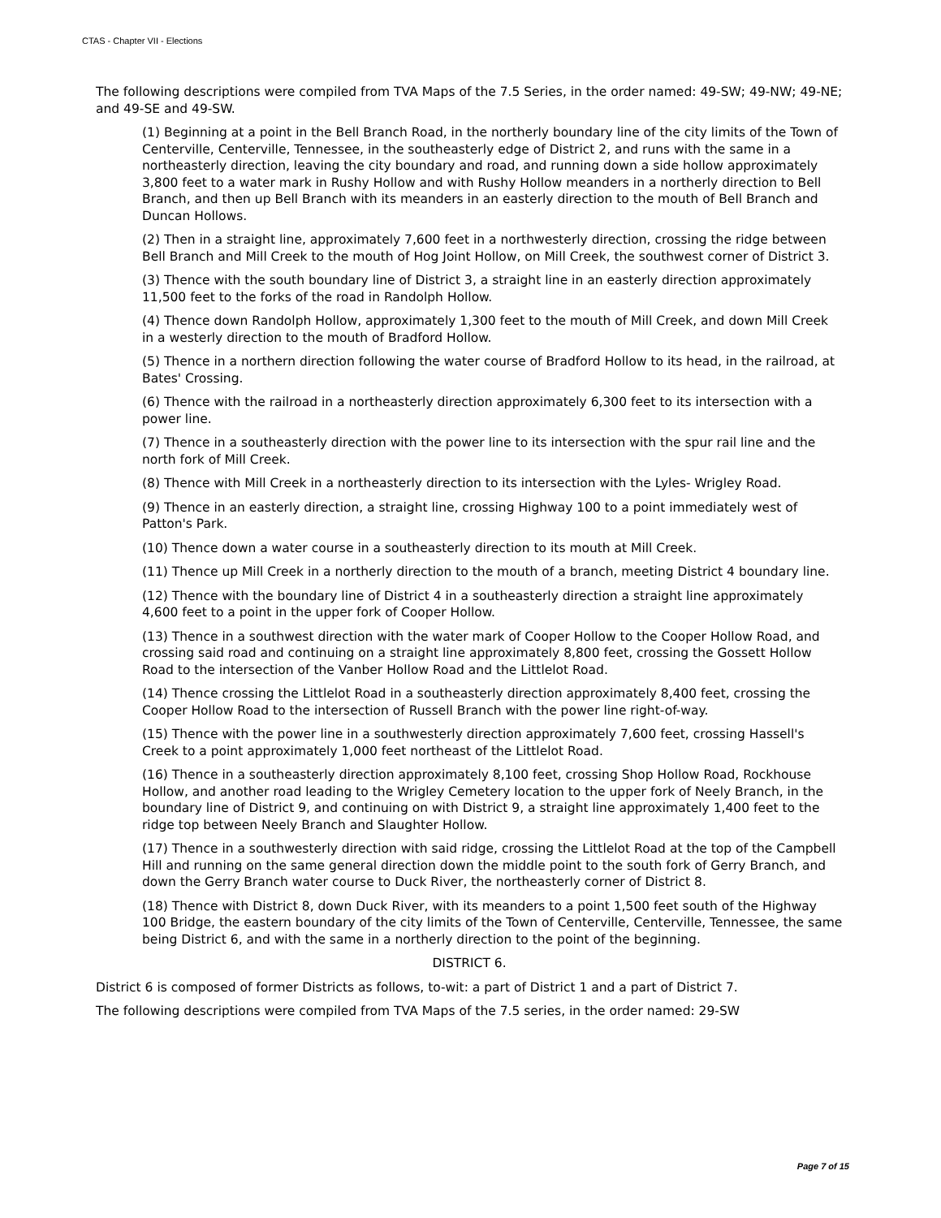CTAS - Chapter VII - Elections
The following descriptions were compiled from TVA Maps of the 7.5 Series, in the order named: 49-SW; 49-NW; 49-NE; and 49-SE and 49-SW.
(1) Beginning at a point in the Bell Branch Road, in the northerly boundary line of the city limits of the Town of Centerville, Centerville, Tennessee, in the southeasterly edge of District 2, and runs with the same in a northeasterly direction, leaving the city boundary and road, and running down a side hollow approximately 3,800 feet to a water mark in Rushy Hollow and with Rushy Hollow meanders in a northerly direction to Bell Branch, and then up Bell Branch with its meanders in an easterly direction to the mouth of Bell Branch and Duncan Hollows.
(2) Then in a straight line, approximately 7,600 feet in a northwesterly direction, crossing the ridge between Bell Branch and Mill Creek to the mouth of Hog Joint Hollow, on Mill Creek, the southwest corner of District 3.
(3) Thence with the south boundary line of District 3, a straight line in an easterly direction approximately 11,500 feet to the forks of the road in Randolph Hollow.
(4) Thence down Randolph Hollow, approximately 1,300 feet to the mouth of Mill Creek, and down Mill Creek in a westerly direction to the mouth of Bradford Hollow.
(5) Thence in a northern direction following the water course of Bradford Hollow to its head, in the railroad, at Bates' Crossing.
(6) Thence with the railroad in a northeasterly direction approximately 6,300 feet to its intersection with a power line.
(7) Thence in a southeasterly direction with the power line to its intersection with the spur rail line and the north fork of Mill Creek.
(8) Thence with Mill Creek in a northeasterly direction to its intersection with the Lyles- Wrigley Road.
(9) Thence in an easterly direction, a straight line, crossing Highway 100 to a point immediately west of Patton's Park.
(10) Thence down a water course in a southeasterly direction to its mouth at Mill Creek.
(11) Thence up Mill Creek in a northerly direction to the mouth of a branch, meeting District 4 boundary line.
(12) Thence with the boundary line of District 4 in a southeasterly direction a straight line approximately 4,600 feet to a point in the upper fork of Cooper Hollow.
(13) Thence in a southwest direction with the water mark of Cooper Hollow to the Cooper Hollow Road, and crossing said road and continuing on a straight line approximately 8,800 feet, crossing the Gossett Hollow Road to the intersection of the Vanber Hollow Road and the Littlelot Road.
(14) Thence crossing the Littlelot Road in a southeasterly direction approximately 8,400 feet, crossing the Cooper Hollow Road to the intersection of Russell Branch with the power line right-of-way.
(15) Thence with the power line in a southwesterly direction approximately 7,600 feet, crossing Hassell's Creek to a point approximately 1,000 feet northeast of the Littlelot Road.
(16) Thence in a southeasterly direction approximately 8,100 feet, crossing Shop Hollow Road, Rockhouse Hollow, and another road leading to the Wrigley Cemetery location to the upper fork of Neely Branch, in the boundary line of District 9, and continuing on with District 9, a straight line approximately 1,400 feet to the ridge top between Neely Branch and Slaughter Hollow.
(17) Thence in a southwesterly direction with said ridge, crossing the Littlelot Road at the top of the Campbell Hill and running on the same general direction down the middle point to the south fork of Gerry Branch, and down the Gerry Branch water course to Duck River, the northeasterly corner of District 8.
(18) Thence with District 8, down Duck River, with its meanders to a point 1,500 feet south of the Highway 100 Bridge, the eastern boundary of the city limits of the Town of Centerville, Centerville, Tennessee, the same being District 6, and with the same in a northerly direction to the point of the beginning.
DISTRICT 6.
District 6 is composed of former Districts as follows, to-wit: a part of District 1 and a part of District 7.
The following descriptions were compiled from TVA Maps of the 7.5 series, in the order named: 29-SW
Page 7 of 15